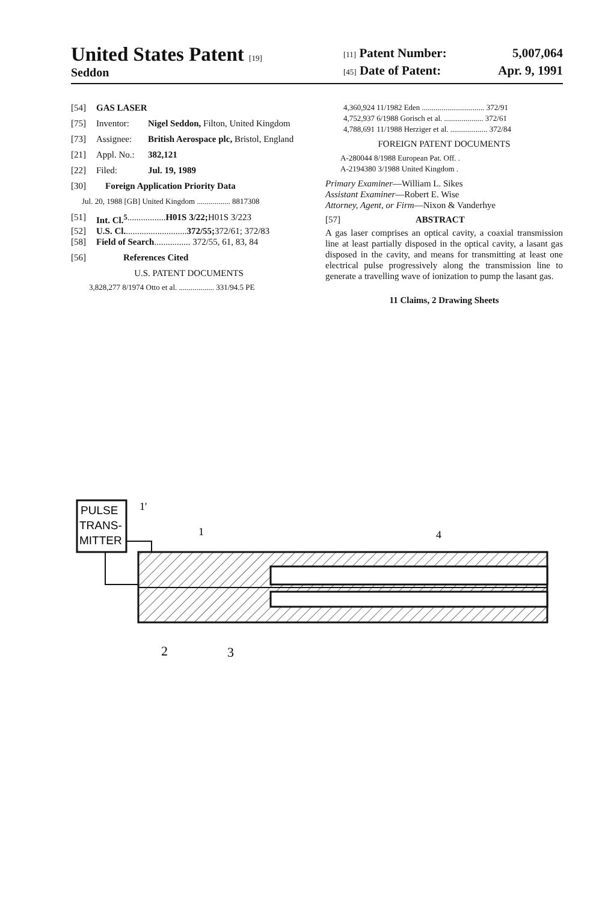United States Patent [19]
Seddon
[11] Patent Number: 5,007,064
[45] Date of Patent: Apr. 9, 1991
[54] GAS LASER
[75] Inventor: Nigel Seddon, Filton, United Kingdom
[73] Assignee: British Aerospace plc, Bristol, England
[21] Appl. No.: 382,121
[22] Filed: Jul. 19, 1989
[30] Foreign Application Priority Data
Jul. 20, 1988 [GB] United Kingdom ................. 8817308
[51] Int. Cl.<sup>5</sup> ................. H01S 3/22; H01S 3/223
[52] U.S. Cl. ........................... 372/55; 372/61; 372/83
[58] Field of Search ................ 372/55, 61, 83, 84
[56] References Cited
U.S. PATENT DOCUMENTS
3,828,277 8/1974 Otto et al. .................. 331/94.5 PE
4,360,924 11/1982 Eden ................................ 372/91
4,752,937 6/1988 Gorisch et al. .................... 372/61
4,788,691 11/1988 Herziger et al. ................... 372/84
FOREIGN PATENT DOCUMENTS
A-280044 8/1988 European Pat. Off. .
A-2194380 3/1988 United Kingdom .
Primary Examiner—William L. Sikes
Assistant Examiner—Robert E. Wise
Attorney, Agent, or Firm—Nixon & Vanderhye
[57] ABSTRACT
A gas laser comprises an optical cavity, a coaxial transmission line at least partially disposed in the optical cavity, a lasant gas disposed in the cavity, and means for transmitting at least one electrical pulse progressively along the transmission line to generate a travelling wave of ionization to pump the lasant gas.
11 Claims, 2 Drawing Sheets
PULSE
TRANS-
MITTER
1'
1
4
2
3